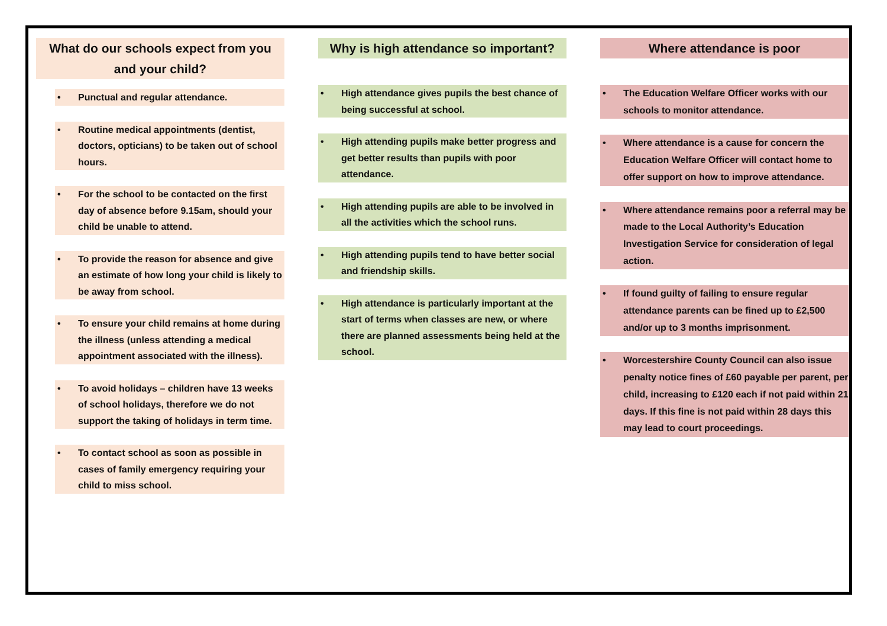What do our schools expect from you and your child?
• Punctual and regular attendance.
• Routine medical appointments (dentist, doctors, opticians) to be taken out of school hours.
• For the school to be contacted on the first day of absence before 9.15am, should your child be unable to attend.
• To provide the reason for absence and give an estimate of how long your child is likely to be away from school.
• To ensure your child remains at home during the illness (unless attending a medical appointment associated with the illness).
• To avoid holidays – children have 13 weeks of school holidays, therefore we do not support the taking of holidays in term time.
• To contact school as soon as possible in cases of family emergency requiring your child to miss school.
Why is high attendance so important?
• High attendance gives pupils the best chance of being successful at school.
• High attending pupils make better progress and get better results than pupils with poor attendance.
• High attending pupils are able to be involved in all the activities which the school runs.
• High attending pupils tend to have better social and friendship skills.
• High attendance is particularly important at the start of terms when classes are new, or where there are planned assessments being held at the school.
Where attendance is poor
• The Education Welfare Officer works with our schools to monitor attendance.
• Where attendance is a cause for concern the Education Welfare Officer will contact home to offer support on how to improve attendance.
• Where attendance remains poor a referral may be made to the Local Authority’s Education Investigation Service for consideration of legal action.
• If found guilty of failing to ensure regular attendance parents can be fined up to £2,500 and/or up to 3 months imprisonment.
• Worcestershire County Council can also issue penalty notice fines of £60 payable per parent, per child, increasing to £120 each if not paid within 21 days. If this fine is not paid within 28 days this may lead to court proceedings.